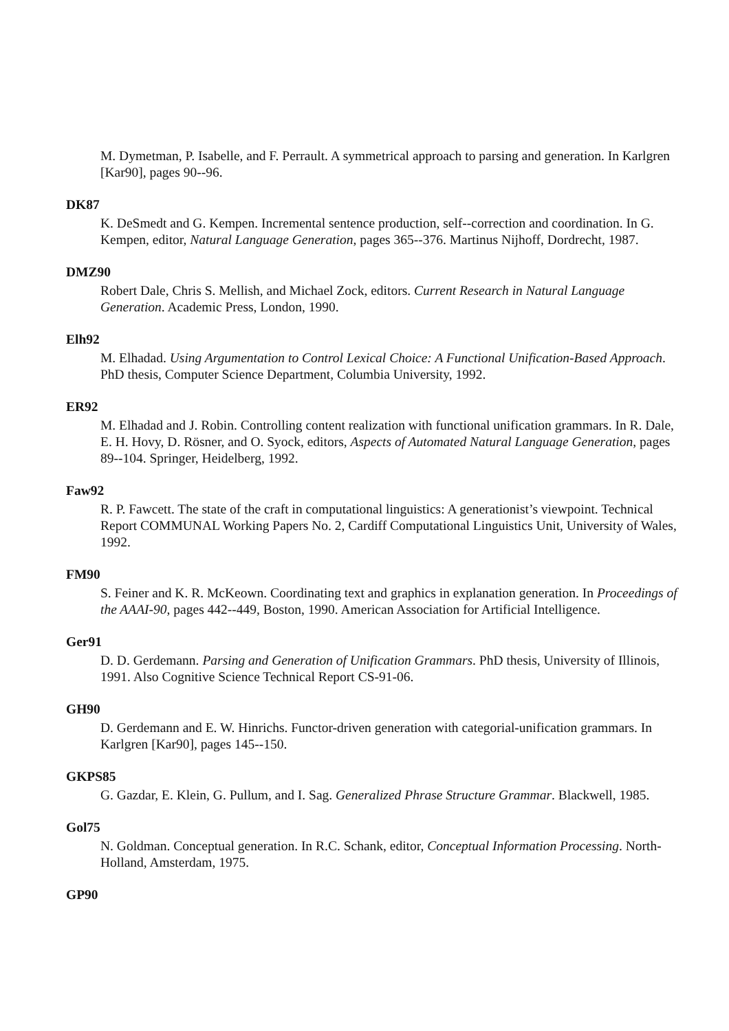M. Dymetman, P. Isabelle, and F. Perrault. A symmetrical approach to parsing and generation. In Karlgren [Kar90], pages 90--96.
DK87
K. DeSmedt and G. Kempen. Incremental sentence production, self--correction and coordination. In G. Kempen, editor, Natural Language Generation, pages 365--376. Martinus Nijhoff, Dordrecht, 1987.
DMZ90
Robert Dale, Chris S. Mellish, and Michael Zock, editors. Current Research in Natural Language Generation. Academic Press, London, 1990.
Elh92
M. Elhadad. Using Argumentation to Control Lexical Choice: A Functional Unification-Based Approach. PhD thesis, Computer Science Department, Columbia University, 1992.
ER92
M. Elhadad and J. Robin. Controlling content realization with functional unification grammars. In R. Dale, E. H. Hovy, D. Rösner, and O. Syock, editors, Aspects of Automated Natural Language Generation, pages 89--104. Springer, Heidelberg, 1992.
Faw92
R. P. Fawcett. The state of the craft in computational linguistics: A generationist’s viewpoint. Technical Report COMMUNAL Working Papers No. 2, Cardiff Computational Linguistics Unit, University of Wales, 1992.
FM90
S. Feiner and K. R. McKeown. Coordinating text and graphics in explanation generation. In Proceedings of the AAAI-90, pages 442--449, Boston, 1990. American Association for Artificial Intelligence.
Ger91
D. D. Gerdemann. Parsing and Generation of Unification Grammars. PhD thesis, University of Illinois, 1991. Also Cognitive Science Technical Report CS-91-06.
GH90
D. Gerdemann and E. W. Hinrichs. Functor-driven generation with categorial-unification grammars. In Karlgren [Kar90], pages 145--150.
GKPS85
G. Gazdar, E. Klein, G. Pullum, and I. Sag. Generalized Phrase Structure Grammar. Blackwell, 1985.
Gol75
N. Goldman. Conceptual generation. In R.C. Schank, editor, Conceptual Information Processing. North-Holland, Amsterdam, 1975.
GP90